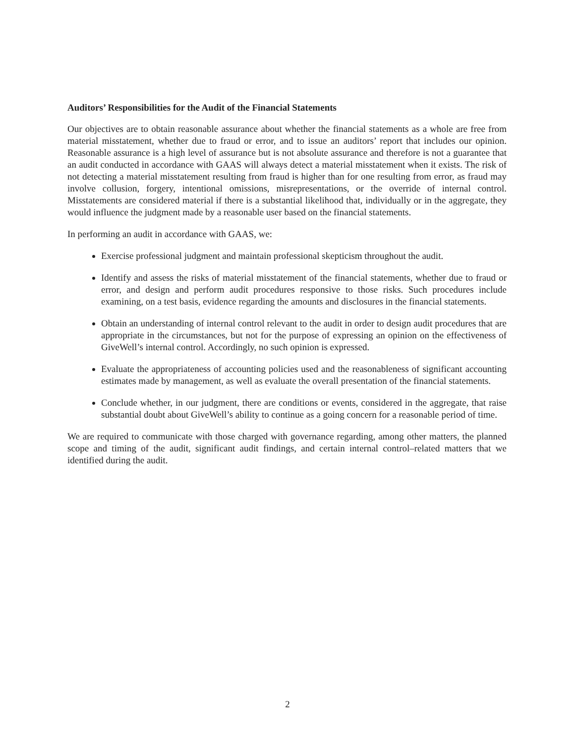Auditors’ Responsibilities for the Audit of the Financial Statements
Our objectives are to obtain reasonable assurance about whether the financial statements as a whole are free from material misstatement, whether due to fraud or error, and to issue an auditors’ report that includes our opinion. Reasonable assurance is a high level of assurance but is not absolute assurance and therefore is not a guarantee that an audit conducted in accordance with GAAS will always detect a material misstatement when it exists. The risk of not detecting a material misstatement resulting from fraud is higher than for one resulting from error, as fraud may involve collusion, forgery, intentional omissions, misrepresentations, or the override of internal control. Misstatements are considered material if there is a substantial likelihood that, individually or in the aggregate, they would influence the judgment made by a reasonable user based on the financial statements.
In performing an audit in accordance with GAAS, we:
Exercise professional judgment and maintain professional skepticism throughout the audit.
Identify and assess the risks of material misstatement of the financial statements, whether due to fraud or error, and design and perform audit procedures responsive to those risks. Such procedures include examining, on a test basis, evidence regarding the amounts and disclosures in the financial statements.
Obtain an understanding of internal control relevant to the audit in order to design audit procedures that are appropriate in the circumstances, but not for the purpose of expressing an opinion on the effectiveness of GiveWell’s internal control. Accordingly, no such opinion is expressed.
Evaluate the appropriateness of accounting policies used and the reasonableness of significant accounting estimates made by management, as well as evaluate the overall presentation of the financial statements.
Conclude whether, in our judgment, there are conditions or events, considered in the aggregate, that raise substantial doubt about GiveWell’s ability to continue as a going concern for a reasonable period of time.
We are required to communicate with those charged with governance regarding, among other matters, the planned scope and timing of the audit, significant audit findings, and certain internal control–related matters that we identified during the audit.
2